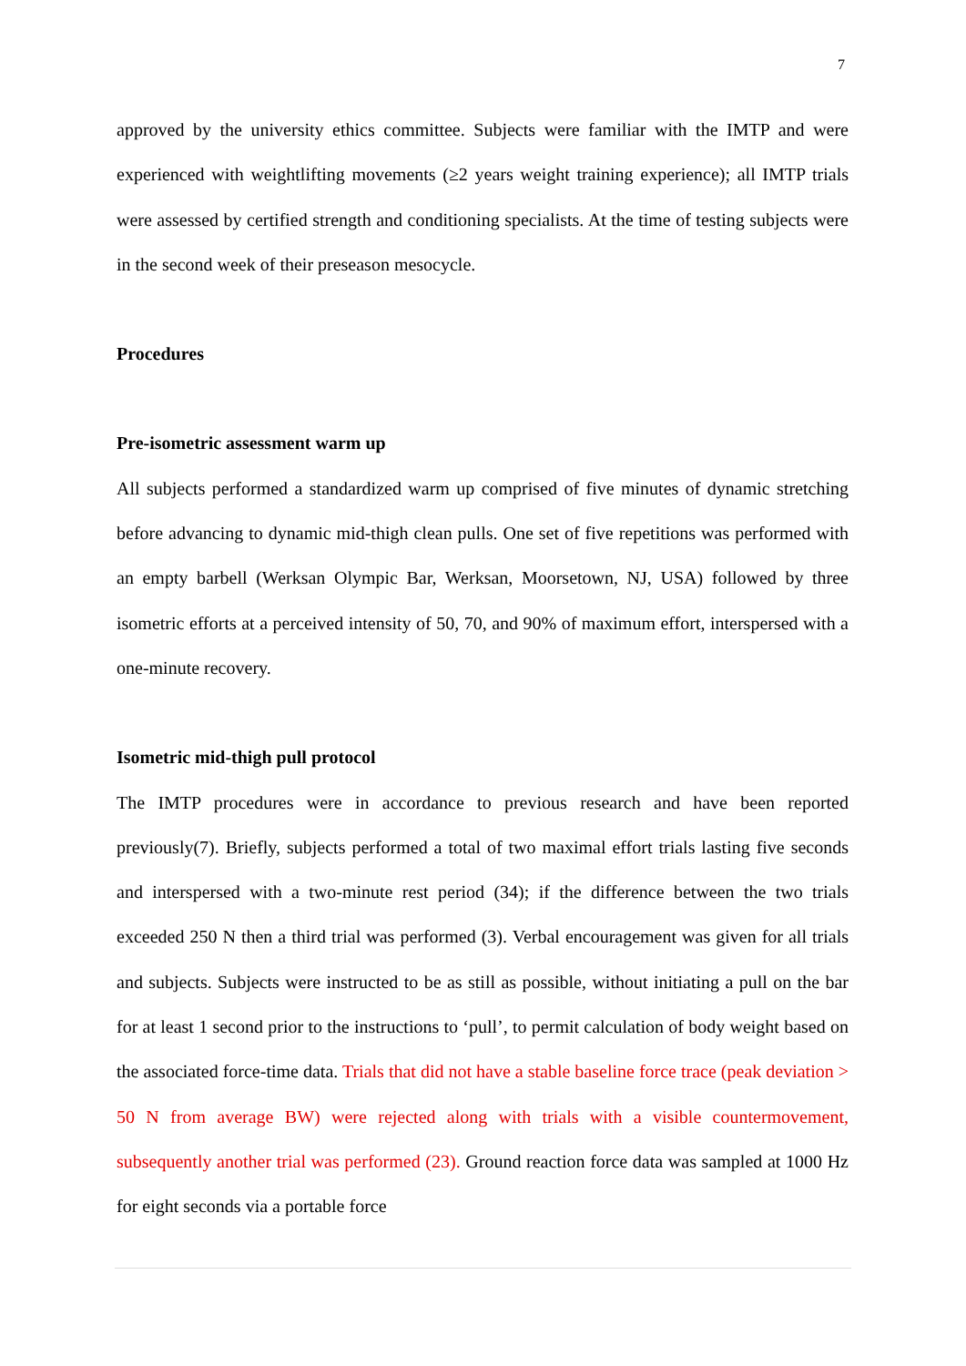7
approved by the university ethics committee. Subjects were familiar with the IMTP and were experienced with weightlifting movements (≥2 years weight training experience); all IMTP trials were assessed by certified strength and conditioning specialists. At the time of testing subjects were in the second week of their preseason mesocycle.
Procedures
Pre-isometric assessment warm up
All subjects performed a standardized warm up comprised of five minutes of dynamic stretching before advancing to dynamic mid-thigh clean pulls. One set of five repetitions was performed with an empty barbell (Werksan Olympic Bar, Werksan, Moorsetown, NJ, USA) followed by three isometric efforts at a perceived intensity of 50, 70, and 90% of maximum effort, interspersed with a one-minute recovery.
Isometric mid-thigh pull protocol
The IMTP procedures were in accordance to previous research and have been reported previously(7). Briefly, subjects performed a total of two maximal effort trials lasting five seconds and interspersed with a two-minute rest period (34); if the difference between the two trials exceeded 250 N then a third trial was performed (3). Verbal encouragement was given for all trials and subjects. Subjects were instructed to be as still as possible, without initiating a pull on the bar for at least 1 second prior to the instructions to ‘pull’, to permit calculation of body weight based on the associated force-time data. Trials that did not have a stable baseline force trace (peak deviation > 50 N from average BW) were rejected along with trials with a visible countermovement, subsequently another trial was performed (23). Ground reaction force data was sampled at 1000 Hz for eight seconds via a portable force